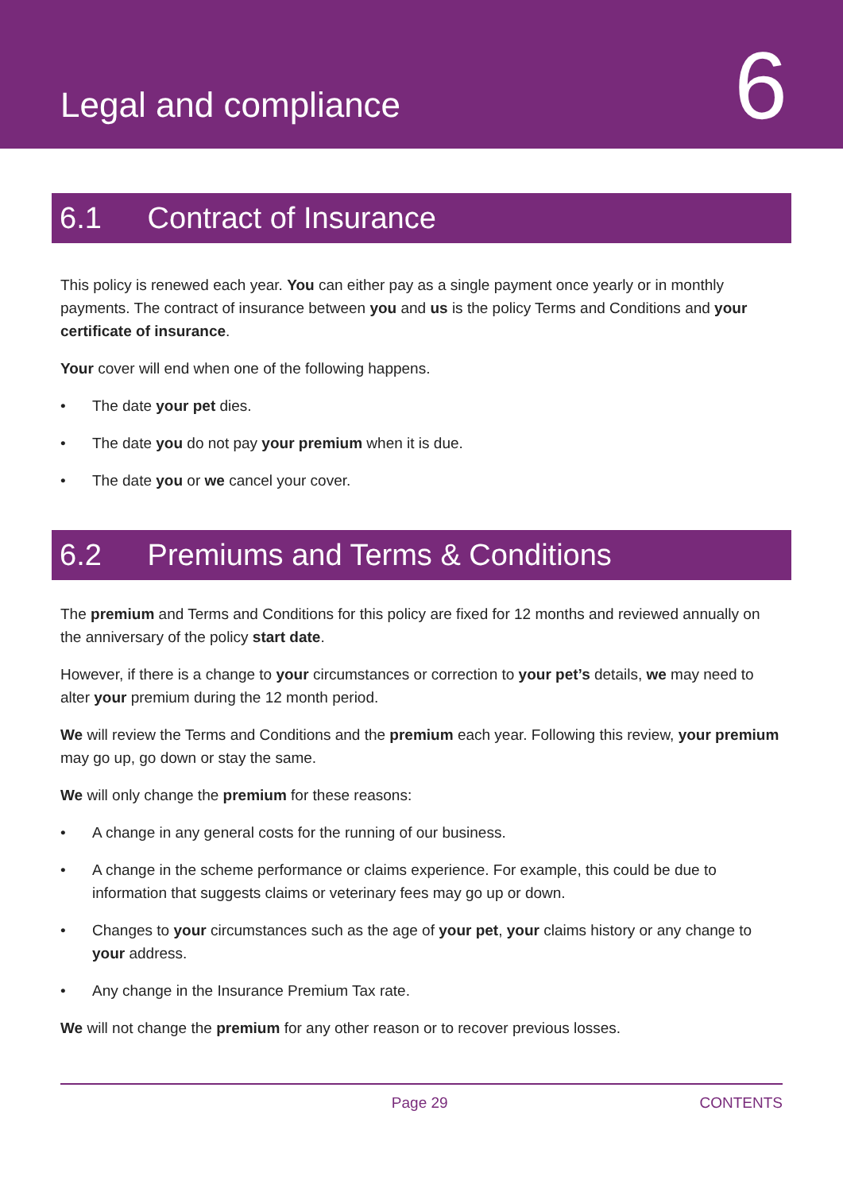Legal and compliance
6
6.1 Contract of Insurance
This policy is renewed each year. You can either pay as a single payment once yearly or in monthly payments. The contract of insurance between you and us is the policy Terms and Conditions and your certificate of insurance.
Your cover will end when one of the following happens.
• The date your pet dies.
• The date you do not pay your premium when it is due.
• The date you or we cancel your cover.
6.2 Premiums and Terms & Conditions
The premium and Terms and Conditions for this policy are fixed for 12 months and reviewed annually on the anniversary of the policy start date.
However, if there is a change to your circumstances or correction to your pet’s details, we may need to alter your premium during the 12 month period.
We will review the Terms and Conditions and the premium each year. Following this review, your premium may go up, go down or stay the same.
We will only change the premium for these reasons:
• A change in any general costs for the running of our business.
• A change in the scheme performance or claims experience. For example, this could be due to information that suggests claims or veterinary fees may go up or down.
• Changes to your circumstances such as the age of your pet, your claims history or any change to your address.
• Any change in the Insurance Premium Tax rate.
We will not change the premium for any other reason or to recover previous losses.
Page 29 CONTENTS